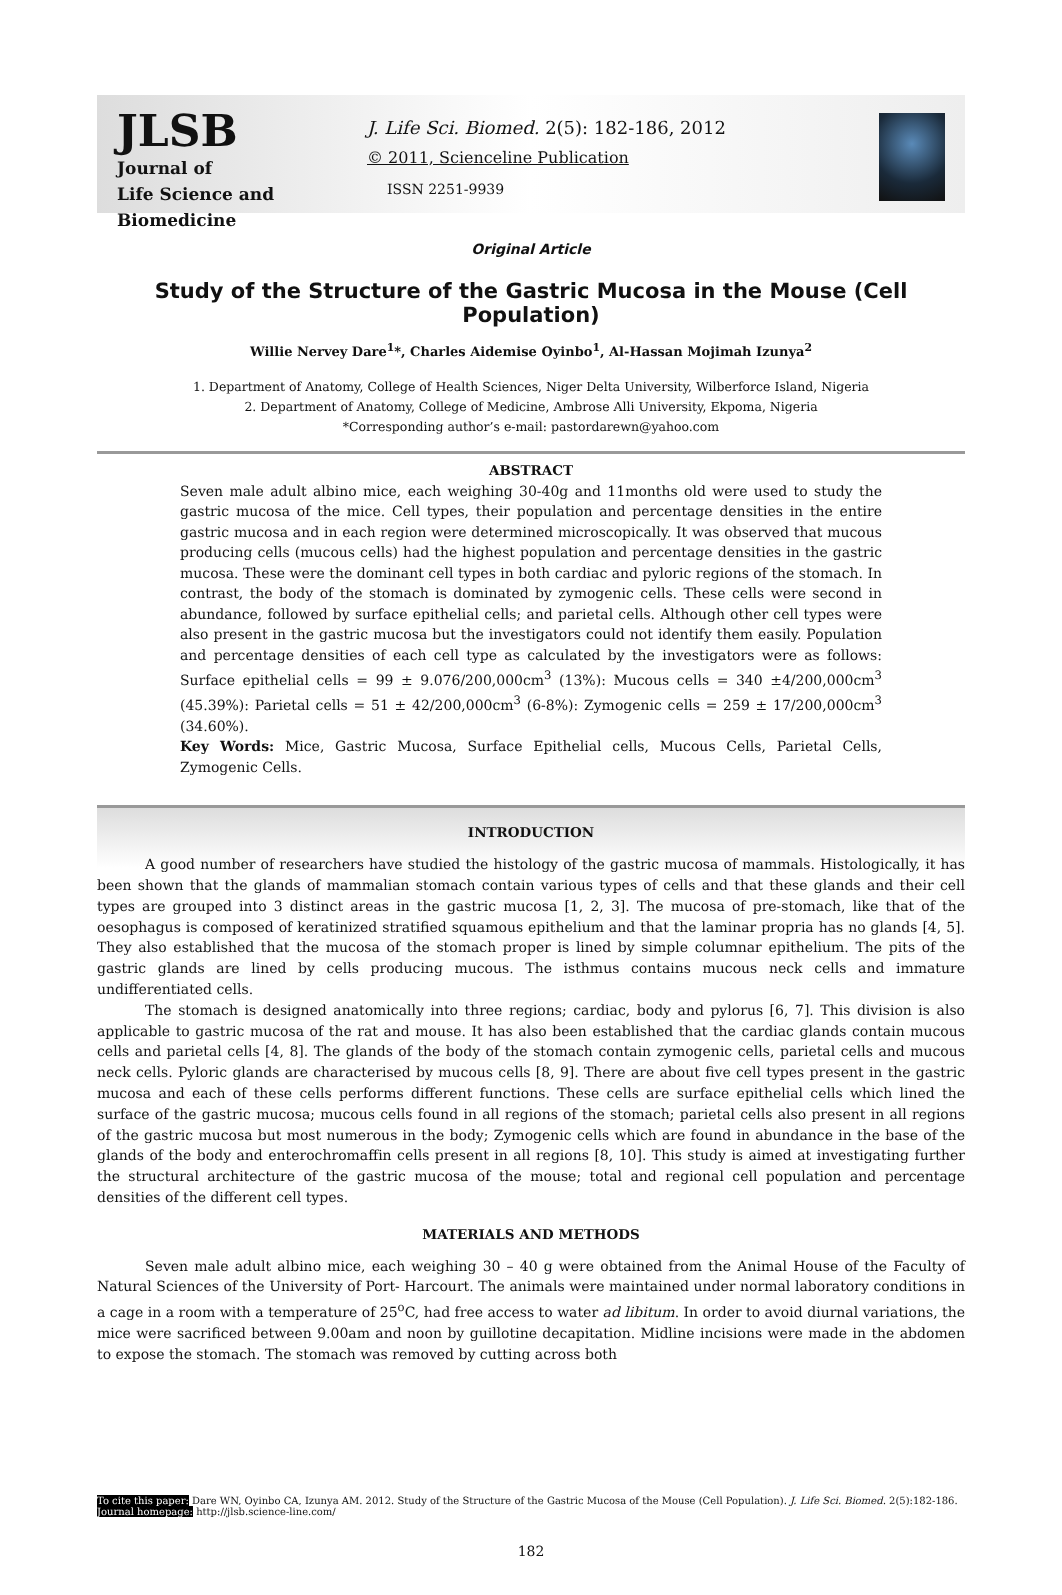JLSB
Journal of
Life Science and Biomedicine
J. Life Sci. Biomed. 2(5): 182-186, 2012
© 2011, Scienceline Publication
ISSN 2251-9939
Original Article
Study of the Structure of the Gastric Mucosa in the Mouse (Cell Population)
Willie Nervey Dare<sup>1</sup>*, Charles Aidemise Oyinbo<sup>1</sup>, Al-Hassan Mojimah Izunya<sup>2</sup>
1. Department of Anatomy, College of Health Sciences, Niger Delta University, Wilberforce Island, Nigeria
2. Department of Anatomy, College of Medicine, Ambrose Alli University, Ekpoma, Nigeria
*Corresponding author’s e-mail: pastordarewn@yahoo.com
ABSTRACT
Seven male adult albino mice, each weighing 30-40g and 11months old were used to study the gastric mucosa of the mice. Cell types, their population and percentage densities in the entire gastric mucosa and in each region were determined microscopically. It was observed that mucous producing cells (mucous cells) had the highest population and percentage densities in the gastric mucosa. These were the dominant cell types in both cardiac and pyloric regions of the stomach. In contrast, the body of the stomach is dominated by zymogenic cells. These cells were second in abundance, followed by surface epithelial cells; and parietal cells. Although other cell types were also present in the gastric mucosa but the investigators could not identify them easily. Population and percentage densities of each cell type as calculated by the investigators were as follows: Surface epithelial cells = 99 ± 9.076/200,000cm<sup>3</sup> (13%): Mucous cells = 340 ±4/200,000cm<sup>3</sup> (45.39%): Parietal cells = 51 ± 42/200,000cm<sup>3</sup> (6-8%): Zymogenic cells = 259 ± 17/200,000cm<sup>3</sup> (34.60%).
Key Words: Mice, Gastric Mucosa, Surface Epithelial cells, Mucous Cells, Parietal Cells, Zymogenic Cells.
INTRODUCTION
A good number of researchers have studied the histology of the gastric mucosa of mammals. Histologically, it has been shown that the glands of mammalian stomach contain various types of cells and that these glands and their cell types are grouped into 3 distinct areas in the gastric mucosa [1, 2, 3]. The mucosa of pre-stomach, like that of the oesophagus is composed of keratinized stratified squamous epithelium and that the laminar propria has no glands [4, 5]. They also established that the mucosa of the stomach proper is lined by simple columnar epithelium. The pits of the gastric glands are lined by cells producing mucous. The isthmus contains mucous neck cells and immature undifferentiated cells.
The stomach is designed anatomically into three regions; cardiac, body and pylorus [6, 7]. This division is also applicable to gastric mucosa of the rat and mouse. It has also been established that the cardiac glands contain mucous cells and parietal cells [4, 8]. The glands of the body of the stomach contain zymogenic cells, parietal cells and mucous neck cells. Pyloric glands are characterised by mucous cells [8, 9]. There are about five cell types present in the gastric mucosa and each of these cells performs different functions. These cells are surface epithelial cells which lined the surface of the gastric mucosa; mucous cells found in all regions of the stomach; parietal cells also present in all regions of the gastric mucosa but most numerous in the body; Zymogenic cells which are found in abundance in the base of the glands of the body and enterochromaffin cells present in all regions [8, 10]. This study is aimed at investigating further the structural architecture of the gastric mucosa of the mouse; total and regional cell population and percentage densities of the different cell types.
MATERIALS AND METHODS
Seven male adult albino mice, each weighing 30 – 40 g were obtained from the Animal House of the Faculty of Natural Sciences of the University of Port- Harcourt. The animals were maintained under normal laboratory conditions in a cage in a room with a temperature of 25<sup>o</sup>C, had free access to water ad libitum. In order to avoid diurnal variations, the mice were sacrificed between 9.00am and noon by guillotine decapitation. Midline incisions were made in the abdomen to expose the stomach. The stomach was removed by cutting across both
To cite this paper: Dare WN, Oyinbo CA, Izunya AM. 2012. Study of the Structure of the Gastric Mucosa of the Mouse (Cell Population). J. Life Sci. Biomed. 2(5):182-186.
Journal homepage: http://jlsb.science-line.com/
182